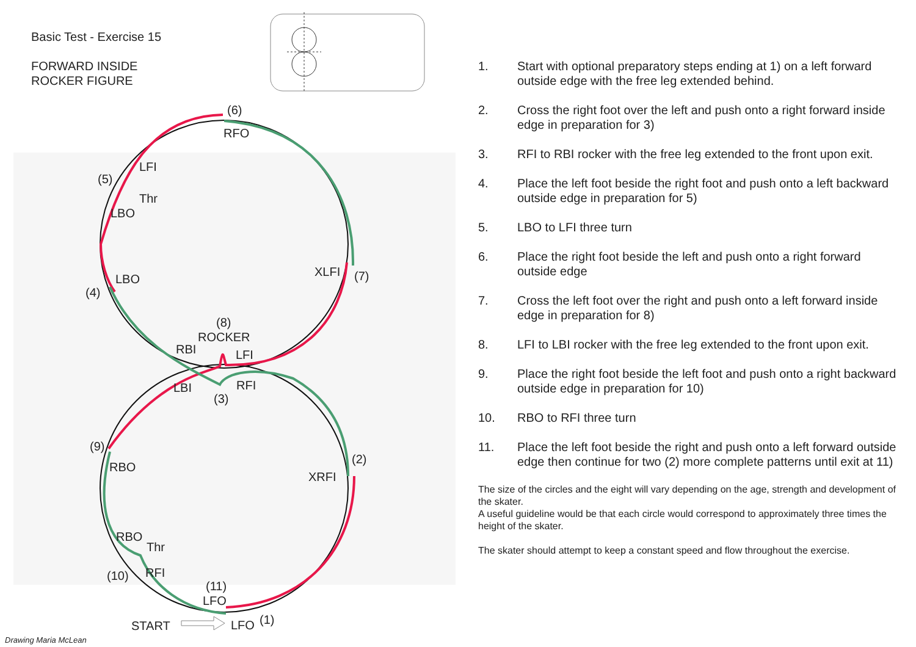Basic Test - Exercise 15
FORWARD INSIDE
ROCKER FIGURE
(6)
RFO
LFI
(5)
Thr
LBO
LBO
(4)
XLFI
(7)
(8)
ROCKER
RBI
LFI
LBI
RFI
(3)
(9)
(2)
RBO
XRFI
RBO
Thr
(10)
RFI
(11)
LFO
START
LFO
(1)
Drawing Maria McLean
1. Start with optional preparatory steps ending at 1) on a left forward outside edge with the free leg extended behind.
2. Cross the right foot over the left and push onto a right forward inside edge in preparation for 3)
3. RFI to RBI rocker with the free leg extended to the front upon exit.
4. Place the left foot beside the right foot and push onto a left backward outside edge in preparation for 5)
5. LBO to LFI three turn
6. Place the right foot beside the left and push onto a right forward outside edge
7. Cross the left foot over the right and push onto a left forward inside edge in preparation for 8)
8. LFI to LBI rocker with the free leg extended to the front upon exit.
9. Place the right foot beside the left foot and push onto a right backward outside edge in preparation for 10)
10. RBO to RFI three turn
11. Place the left foot beside the right and push onto a left forward outside edge then continue for two (2) more complete patterns until exit at 11)
The size of the circles and the eight will vary depending on the age, strength and development of the skater.
A useful guideline would be that each circle would correspond to approximately three times the height of the skater.
The skater should attempt to keep a constant speed and flow throughout the exercise.